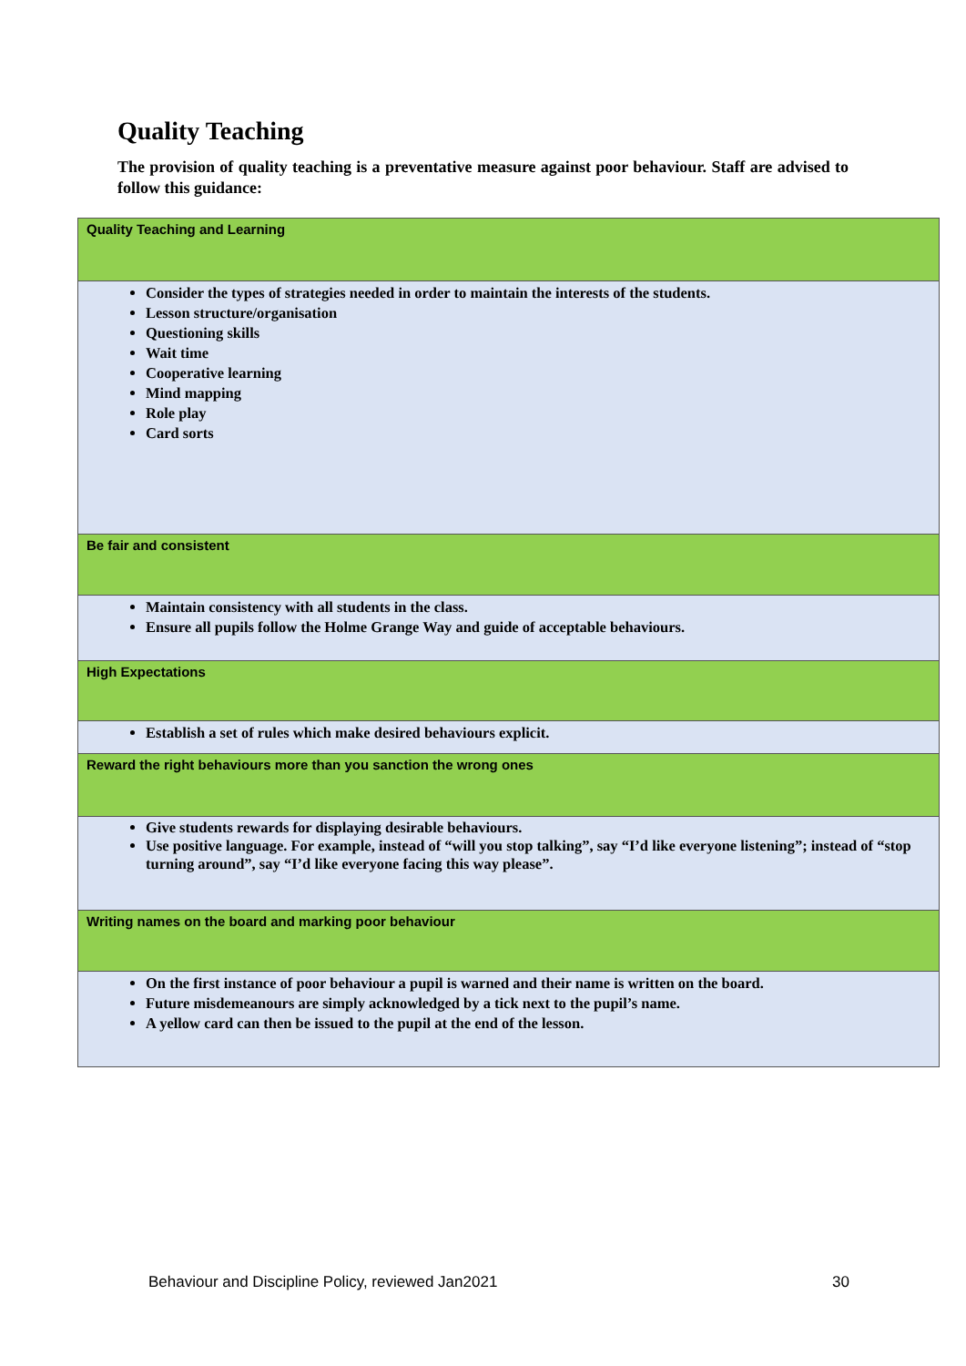Quality Teaching
The provision of quality teaching is a preventative measure against poor behaviour. Staff are advised to follow this guidance:
| Quality Teaching and Learning |
| Consider the types of strategies needed in order to maintain the interests of the students. Lesson structure/organisation Questioning skills Wait time Cooperative learning Mind mapping Role play Card sorts |
| Be fair and consistent |
| Maintain consistency with all students in the class. Ensure all pupils follow the Holme Grange Way and guide of acceptable behaviours. |
| High Expectations |
| Establish a set of rules which make desired behaviours explicit. |
| Reward the right behaviours more than you sanction the wrong ones |
| Give students rewards for displaying desirable behaviours. Use positive language. For example, instead of “will you stop talking”, say “I’d like everyone listening”; instead of “stop turning around”, say “I’d like everyone facing this way please”. |
| Writing names on the board and marking poor behaviour |
| On the first instance of poor behaviour a pupil is warned and their name is written on the board. Future misdemeanours are simply acknowledged by a tick next to the pupil’s name. A yellow card can then be issued to the pupil at the end of the lesson. |
Behaviour and Discipline Policy, reviewed Jan2021 30